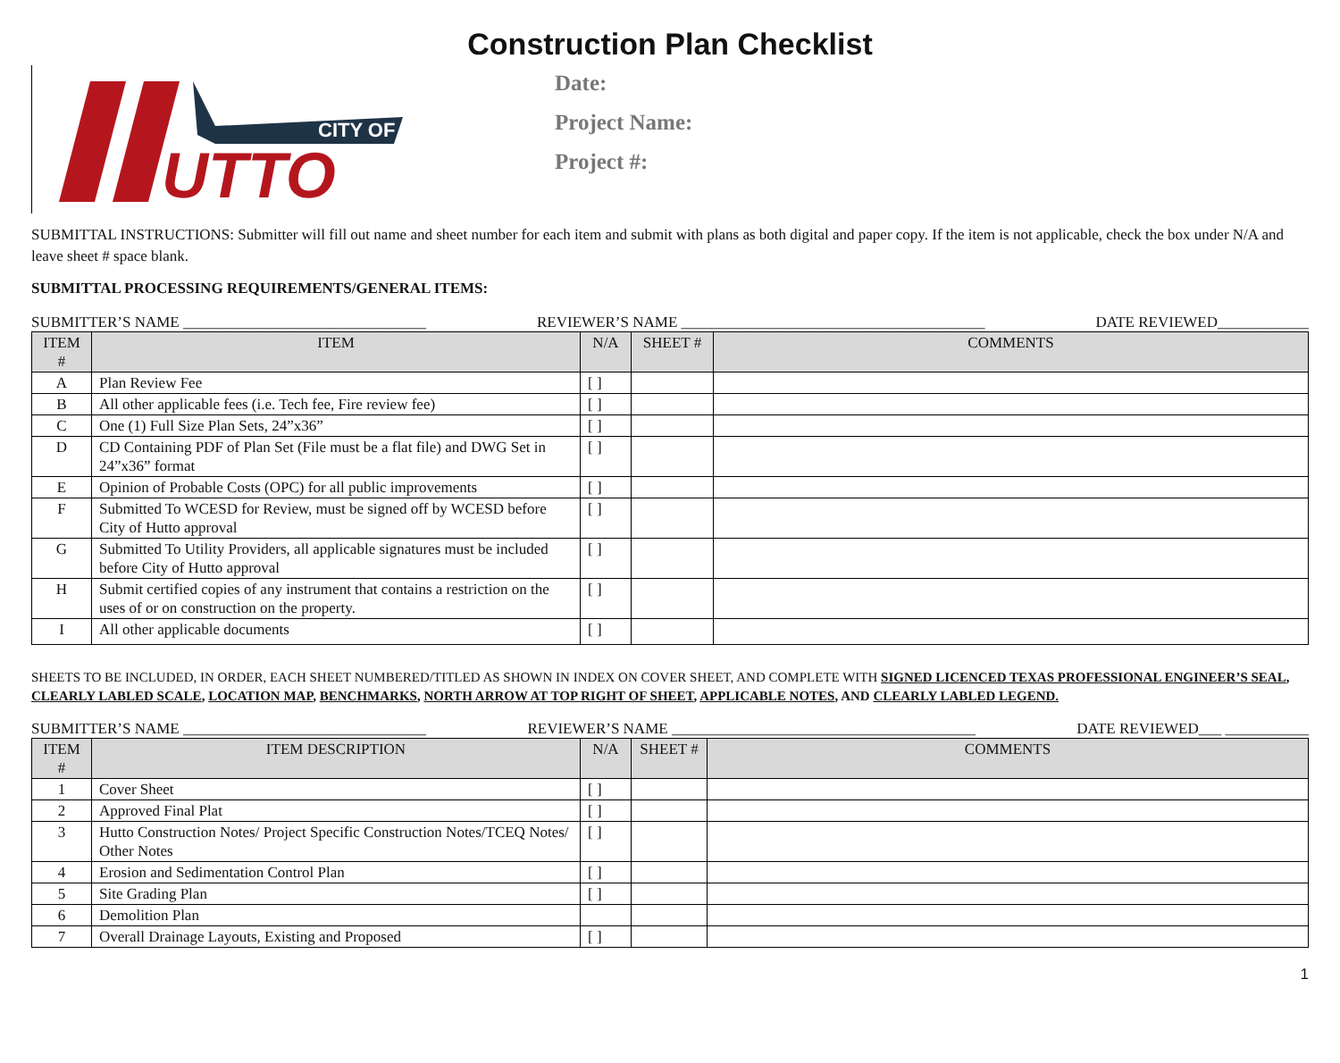Construction Plan Checklist
CITY OF
UTTO
Date:
Project Name:
Project #:
SUBMITTAL INSTRUCTIONS: Submitter will fill out name and sheet number for each item and submit with plans as both digital and paper copy. If the item is not applicable, check the box under N/A and leave sheet # space blank.
SUBMITTAL PROCESSING REQUIREMENTS/GENERAL ITEMS:
SUBMITTER’S NAME ________________________________ REVIEWER’S NAME ________________________________________ DATE REVIEWED____________
| ITEM # | ITEM | N/A | SHEET # | COMMENTS |
| --- | --- | --- | --- | --- |
| A | Plan Review Fee | [ ] | | |
| B | All other applicable fees (i.e. Tech fee, Fire review fee) | [ ] | | |
| C | One (1) Full Size Plan Sets, 24”x36” | [ ] | | |
| D | CD Containing PDF of Plan Set (File must be a flat file) and DWG Set in 24”x36” format | [ ] | | |
| E | Opinion of Probable Costs (OPC) for all public improvements | [ ] | | |
| F | Submitted To WCESD for Review, must be signed off by WCESD before City of Hutto approval | [ ] | | |
| G | Submitted To Utility Providers, all applicable signatures must be included before City of Hutto approval | [ ] | | |
| H | Submit certified copies of any instrument that contains a restriction on the uses of or on construction on the property. | [ ] | | |
| I | All other applicable documents | [ ] | | |
SHEETS TO BE INCLUDED, IN ORDER, EACH SHEET NUMBERED/TITLED AS SHOWN IN INDEX ON COVER SHEET, AND COMPLETE WITH SIGNED LICENCED TEXAS PROFESSIONAL ENGINEER’S SEAL, CLEARLY LABLED SCALE, LOCATION MAP, BENCHMARKS, NORTH ARROW AT TOP RIGHT OF SHEET, APPLICABLE NOTES, AND CLEARLY LABLED LEGEND.
SUBMITTER’S NAME ________________________________ REVIEWER’S NAME ________________________________________ DATE REVIEWED___ ___________
| ITEM # | ITEM DESCRIPTION | N/A | SHEET # | COMMENTS |
| --- | --- | --- | --- | --- |
| 1 | Cover Sheet | [ ] | | |
| 2 | Approved Final Plat | [ ] | | |
| 3 | Hutto Construction Notes/ Project Specific Construction Notes/TCEQ Notes/ Other Notes | [ ] | | |
| 4 | Erosion and Sedimentation Control Plan | [ ] | | |
| 5 | Site Grading Plan | [ ] | | |
| 6 | Demolition Plan | | | |
| 7 | Overall Drainage Layouts, Existing and Proposed | [ ] | | |
1